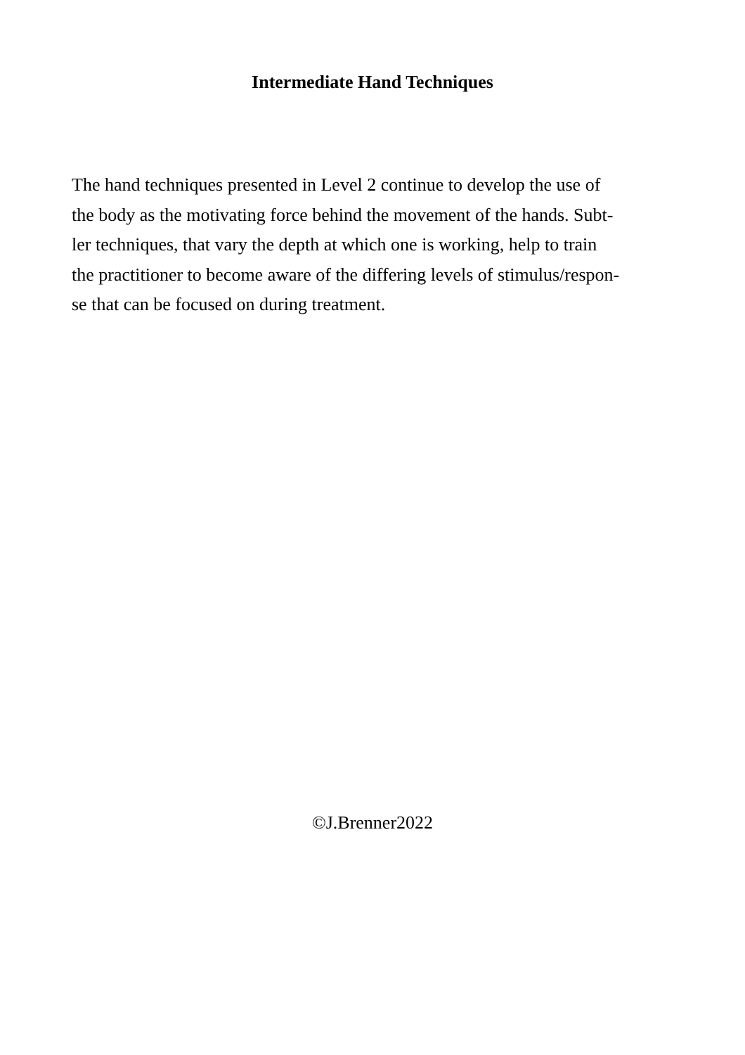Intermediate Hand Techniques
The hand techniques presented in Level 2 continue to develop the use of
the body as the motivating force behind the movement of the hands. Subt-
ler techniques, that vary the depth at which one is working, help to train
the practitioner to become aware of the differing levels of stimulus/respon-
se that can be focused on during treatment.
©J.Brenner2022